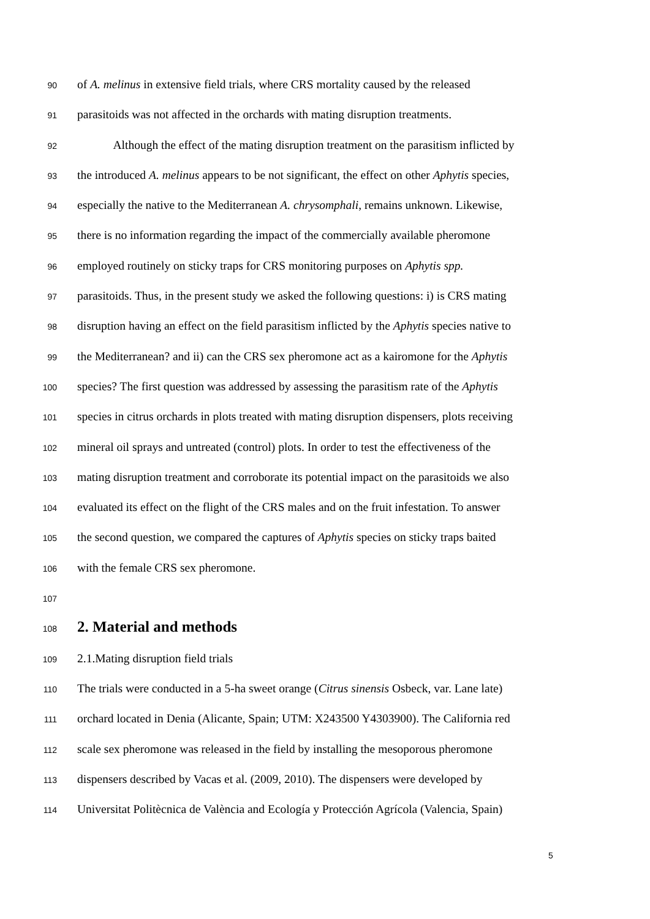90 of A. melinus in extensive field trials, where CRS mortality caused by the released
91 parasitoids was not affected in the orchards with mating disruption treatments.
92 Although the effect of the mating disruption treatment on the parasitism inflicted by
93 the introduced A. melinus appears to be not significant, the effect on other Aphytis species,
94 especially the native to the Mediterranean A. chrysomphali, remains unknown. Likewise,
95 there is no information regarding the impact of the commercially available pheromone
96 employed routinely on sticky traps for CRS monitoring purposes on Aphytis spp.
97 parasitoids. Thus, in the present study we asked the following questions: i) is CRS mating
98 disruption having an effect on the field parasitism inflicted by the Aphytis species native to
99 the Mediterranean? and ii) can the CRS sex pheromone act as a kairomone for the Aphytis
100 species? The first question was addressed by assessing the parasitism rate of the Aphytis
101 species in citrus orchards in plots treated with mating disruption dispensers, plots receiving
102 mineral oil sprays and untreated (control) plots. In order to test the effectiveness of the
103 mating disruption treatment and corroborate its potential impact on the parasitoids we also
104 evaluated its effect on the flight of the CRS males and on the fruit infestation. To answer
105 the second question, we compared the captures of Aphytis species on sticky traps baited
106 with the female CRS sex pheromone.
107
108 2. Material and methods
109 2.1.Mating disruption field trials
110 The trials were conducted in a 5-ha sweet orange (Citrus sinensis Osbeck, var. Lane late)
111 orchard located in Denia (Alicante, Spain; UTM: X243500 Y4303900). The California red
112 scale sex pheromone was released in the field by installing the mesoporous pheromone
113 dispensers described by Vacas et al. (2009, 2010). The dispensers were developed by
114 Universitat Politècnica de València and Ecología y Protección Agrícola (Valencia, Spain)
5